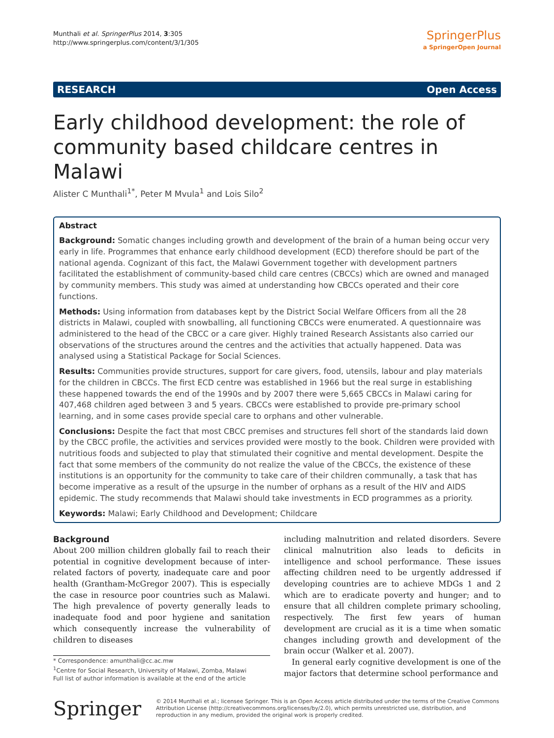Munthali et al. SpringerPlus 2014, 3:305
http://www.springerplus.com/content/3/1/305
SpringerPlus
a SpringerOpen Journal
RESEARCH Open Access
Early childhood development: the role of community based childcare centres in Malawi
Alister C Munthali<sup>1*</sup>, Peter M Mvula<sup>1</sup> and Lois Silo<sup>2</sup>
Abstract
Background: Somatic changes including growth and development of the brain of a human being occur very early in life. Programmes that enhance early childhood development (ECD) therefore should be part of the national agenda. Cognizant of this fact, the Malawi Government together with development partners facilitated the establishment of community-based child care centres (CBCCs) which are owned and managed by community members. This study was aimed at understanding how CBCCs operated and their core functions.
Methods: Using information from databases kept by the District Social Welfare Officers from all the 28 districts in Malawi, coupled with snowballing, all functioning CBCCs were enumerated. A questionnaire was administered to the head of the CBCC or a care giver. Highly trained Research Assistants also carried our observations of the structures around the centres and the activities that actually happened. Data was analysed using a Statistical Package for Social Sciences.
Results: Communities provide structures, support for care givers, food, utensils, labour and play materials for the children in CBCCs. The first ECD centre was established in 1966 but the real surge in establishing these happened towards the end of the 1990s and by 2007 there were 5,665 CBCCs in Malawi caring for 407,468 children aged between 3 and 5 years. CBCCs were established to provide pre-primary school learning, and in some cases provide special care to orphans and other vulnerable.
Conclusions: Despite the fact that most CBCC premises and structures fell short of the standards laid down by the CBCC profile, the activities and services provided were mostly to the book. Children were provided with nutritious foods and subjected to play that stimulated their cognitive and mental development. Despite the fact that some members of the community do not realize the value of the CBCCs, the existence of these institutions is an opportunity for the community to take care of their children communally, a task that has become imperative as a result of the upsurge in the number of orphans as a result of the HIV and AIDS epidemic. The study recommends that Malawi should take investments in ECD programmes as a priority.
Keywords: Malawi; Early Childhood and Development; Childcare
Background
About 200 million children globally fail to reach their potential in cognitive development because of inter-related factors of poverty, inadequate care and poor health (Grantham-McGregor 2007). This is especially the case in resource poor countries such as Malawi. The high prevalence of poverty generally leads to inadequate food and poor hygiene and sanitation which consequently increase the vulnerability of children to diseases
* Correspondence: amunthali@cc.ac.mw
<sup>1</sup> Centre for Social Research, University of Malawi, Zomba, Malawi
Full list of author information is available at the end of the article
including malnutrition and related disorders. Severe clinical malnutrition also leads to deficits in intelligence and school performance. These issues affecting children need to be urgently addressed if developing countries are to achieve MDGs 1 and 2 which are to eradicate poverty and hunger; and to ensure that all children complete primary schooling, respectively. The first few years of human development are crucial as it is a time when somatic changes including growth and development of the brain occur (Walker et al. 2007).
In general early cognitive development is one of the major factors that determine school performance and
Springer
© 2014 Munthali et al.; licensee Springer. This is an Open Access article distributed under the terms of the Creative Commons Attribution License (http://creativecommons.org/licenses/by/2.0), which permits unrestricted use, distribution, and reproduction in any medium, provided the original work is properly credited.